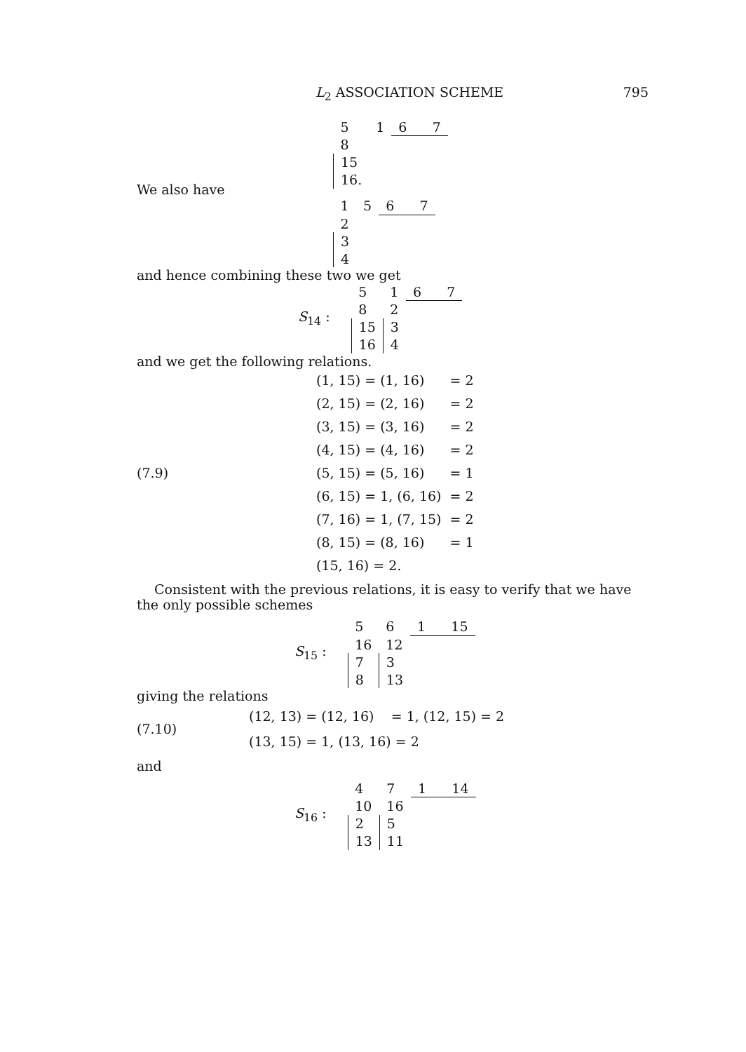L<sub>2</sub> ASSOCIATION SCHEME 795
| 5 | 1 | 6 7 |
| 8 | | |
| 15 | | |
| 16. | | |
We also have
| 1 | 5 | 6 7 |
| 2 | | |
| 3 | | |
| 4 | | |
and hence combining these two we get
S<sub>14</sub> :
| 5 | 1 | 6 7 |
| 8 | 2 | |
| 15 | 3 | |
| 16 | 4 | |
and we get the following relations.
(7.9)
| (1, 15) = (1, 16) | = 2 |
| (2, 15) = (2, 16) | = 2 |
| (3, 15) = (3, 16) | = 2 |
| (4, 15) = (4, 16) | = 2 |
| (5, 15) = (5, 16) | = 1 |
| (6, 15) = 1, (6, 16) | = 2 |
| (7, 16) = 1, (7, 15) | = 2 |
| (8, 15) = (8, 16) | = 1 |
| (15, 16) = 2. | |
Consistent with the previous relations, it is easy to verify that we have the only possible schemes
S<sub>15</sub> :
| 5 | 6 | 1 15 |
| 16 | 12 | |
| 7 | 3 | |
| 8 | 13 | |
giving the relations
(7.10)
(12, 13) = (12, 16) = 1, (12, 15) = 2
(13, 15) = 1, (13, 16) = 2
and
S<sub>16</sub> :
| 4 | 7 | 1 14 |
| 10 | 16 | |
| 2 | 5 | |
| 13 | 11 | |